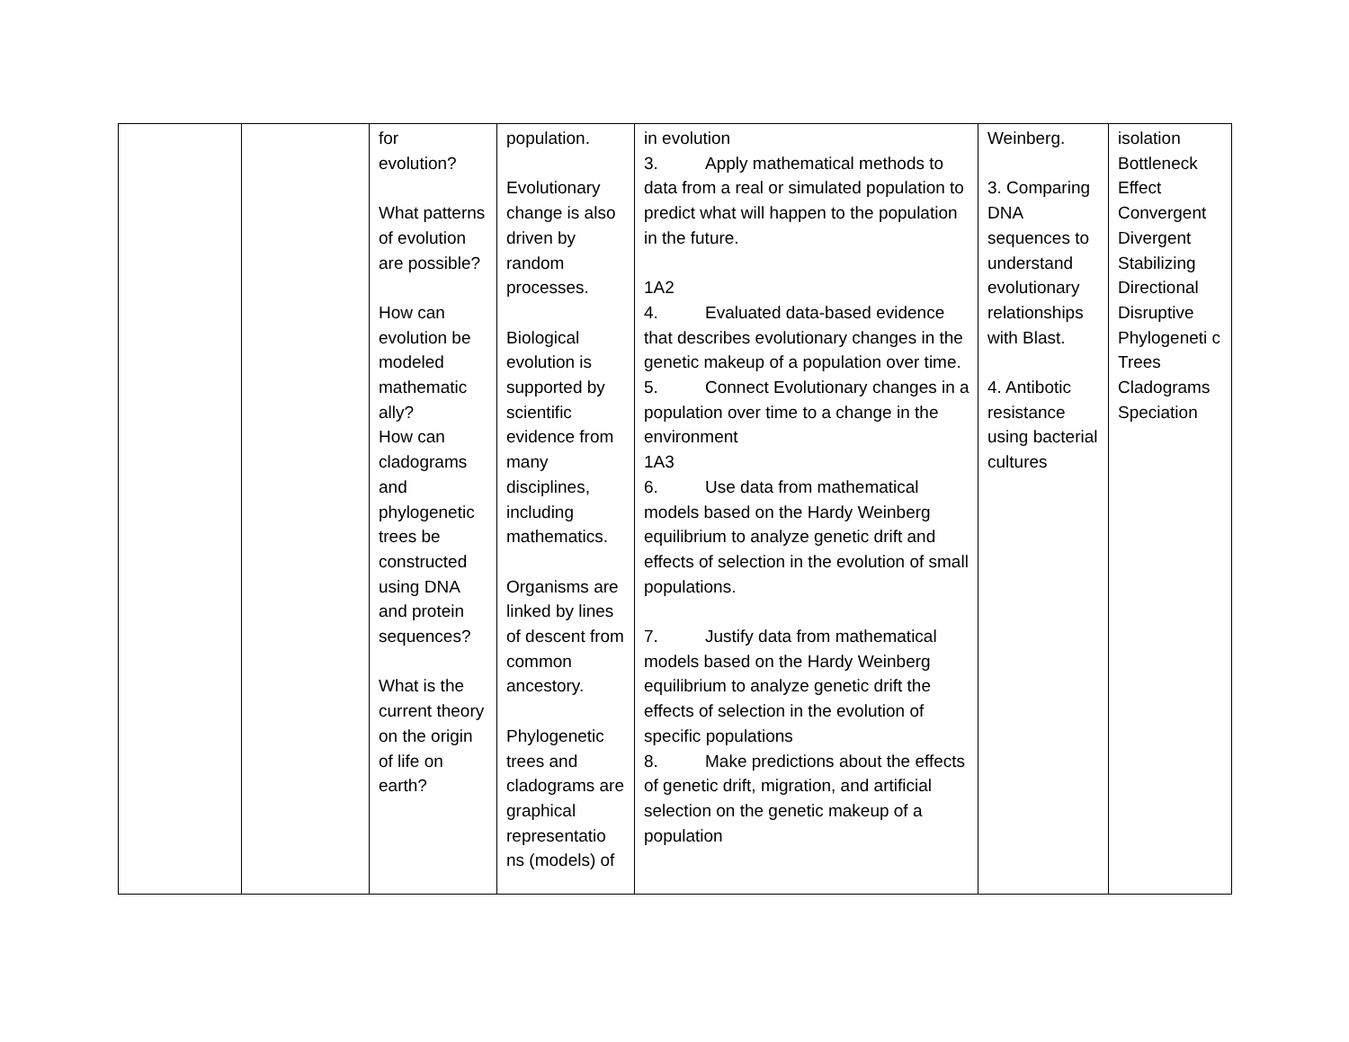| | | for evolution? What patterns of evolution are possible? How can evolution be modeled mathematic ally? How can cladograms and phylogenetic trees be constructed using DNA and protein sequences? What is the current theory on the origin of life on earth? | population. Evolutionary change is also driven by random processes. Biological evolution is supported by scientific evidence from many disciplines, including mathematics. Organisms are linked by lines of descent from common ancestory. Phylogenetic trees and cladograms are graphical representatio ns (models) of | in evolution 3. Apply mathematical methods to data from a real or simulated population to predict what will happen to the population in the future. 1A2 4. Evaluated data-based evidence that describes evolutionary changes in the genetic makeup of a population over time. 5. Connect Evolutionary changes in a population over time to a change in the environment 1A3 6. Use data from mathematical models based on the Hardy Weinberg equilibrium to analyze genetic drift and effects of selection in the evolution of small populations. 7. Justify data from mathematical models based on the Hardy Weinberg equilibrium to analyze genetic drift the effects of selection in the evolution of specific populations 8. Make predictions about the effects of genetic drift, migration, and artificial selection on the genetic makeup of a population | Weinberg. 3. Comparing DNA sequences to understand evolutionary relationships with Blast. 4. Antibotic resistance using bacterial cultures | isolation Bottleneck Effect Convergent Divergent Stabilizing Directional Disruptive Phylogeneti c Trees Cladograms Speciation |